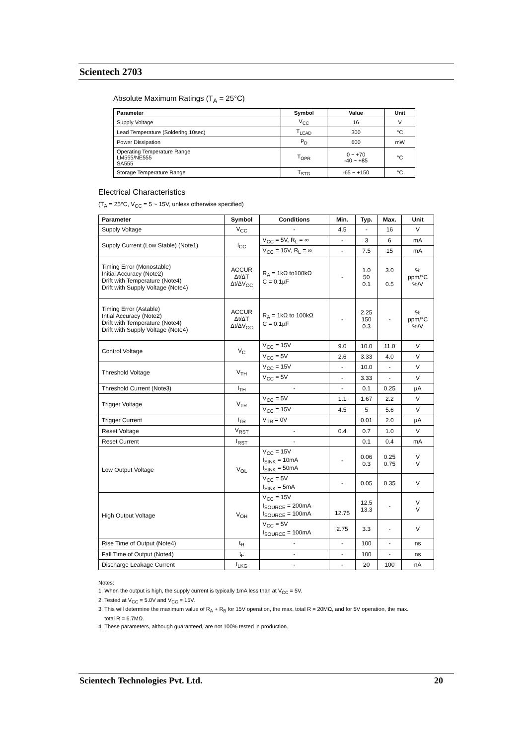Scientech 2703
Absolute Maximum Ratings (T<sub>A</sub> = 25°C)
| Parameter | Symbol | Value | Unit |
| --- | --- | --- | --- |
| Supply Voltage | V<sub>CC</sub> | 16 | V |
| Lead Temperature (Soldering 10sec) | T<sub>LEAD</sub> | 300 | °C |
| Power Dissipation | P<sub>D</sub> | 600 | mW |
| Operating Temperature Range LM555/NE555 SA555 | T<sub>OPR</sub> | 0 ~ +70 -40 ~ +85 | °C |
| Storage Temperature Range | T<sub>STG</sub> | -65 ~ +150 | °C |
Electrical Characteristics
(T<sub>A</sub> = 25°C, V<sub>CC</sub> = 5 ~ 15V, unless otherwise specified)
| Parameter | Symbol | Conditions | Min. | Typ. | Max. | Unit |
| --- | --- | --- | --- | --- | --- | --- |
| Supply Voltage | V<sub>CC</sub> | - | 4.5 | - | 16 | V |
| Supply Current (Low Stable) (Note1) | I<sub>CC</sub> | V<sub>CC</sub> = 5V, R<sub>L</sub> = ∞ | - | 3 | 6 | mA |
| | | V<sub>CC</sub> = 15V, R<sub>L</sub> = ∞ | - | 7.5 | 15 | mA |
| Timing Error (Monostable) Initial Accuracy (Note2) Drift with Temperature (Note4) Drift with Supply Voltage (Note4) | ACCUR Δt/ΔT Δt/ΔV<sub>CC</sub> | R<sub>A</sub> = 1kΩ to100kΩ C = 0.1µF | - | 1.0 50 0.1 | 3.0 0.5 | % ppm/°C %/V |
| Timing Error (Astable) Intial Accuracy (Note2) Drift with Temperature (Note4) Drift with Supply Voltage (Note4) | ACCUR Δt/ΔT Δt/ΔV<sub>CC</sub> | R<sub>A</sub> = 1kΩ to 100kΩ C = 0.1µF | - | 2.25 150 0.3 | - | % ppm/°C %/V |
| Control Voltage | V<sub>C</sub> | V<sub>CC</sub> = 15V | 9.0 | 10.0 | 11.0 | V |
| | | V<sub>CC</sub> = 5V | 2.6 | 3.33 | 4.0 | V |
| Threshold Voltage | V<sub>TH</sub> | V<sub>CC</sub> = 15V | - | 10.0 | - | V |
| | | V<sub>CC</sub> = 5V | - | 3.33 | - | V |
| Threshold Current (Note3) | I<sub>TH</sub> | - | - | 0.1 | 0.25 | µA |
| Trigger Voltage | V<sub>TR</sub> | V<sub>CC</sub> = 5V | 1.1 | 1.67 | 2.2 | V |
| | | V<sub>CC</sub> = 15V | 4.5 | 5 | 5.6 | V |
| Trigger Current | I<sub>TR</sub> | V<sub>TR</sub> = 0V | | 0.01 | 2.0 | µA |
| Reset Voltage | V<sub>RST</sub> | - | 0.4 | 0.7 | 1.0 | V |
| Reset Current | I<sub>RST</sub> | - | | 0.1 | 0.4 | mA |
| Low Output Voltage | V<sub>OL</sub> | V<sub>CC</sub> = 15V I<sub>SINK</sub> = 10mA I<sub>SINK</sub> = 50mA | - | 0.06 0.3 | 0.25 0.75 | V V |
| | | V<sub>CC</sub> = 5V I<sub>SINK</sub> = 5mA | - | 0.05 | 0.35 | V |
| High Output Voltage | V<sub>OH</sub> | V<sub>CC</sub> = 15V I<sub>SOURCE</sub> = 200mA I<sub>SOURCE</sub> = 100mA | 12.75 | 12.5 13.3 | - | V V |
| | | V<sub>CC</sub> = 5V I<sub>SOURCE</sub> = 100mA | 2.75 | 3.3 | - | V |
| Rise Time of Output (Note4) | t<sub>R</sub> | - | - | 100 | - | ns |
| Fall Time of Output (Note4) | t<sub>F</sub> | - | - | 100 | - | ns |
| Discharge Leakage Current | I<sub>LKG</sub> | - | - | 20 | 100 | nA |
Notes:
1. When the output is high, the supply current is typically 1mA less than at V<sub>CC</sub> = 5V.
2. Tested at V<sub>CC</sub> = 5.0V and V<sub>CC</sub> = 15V.
3. This will determine the maximum value of R<sub>A</sub> + R<sub>B</sub> for 15V operation, the max. total R = 20MΩ, and for 5V operation, the max.
total R = 6.7MΩ.
4. These parameters, although guaranteed, are not 100% tested in production.
Scientech Technologies Pvt. Ltd. 20